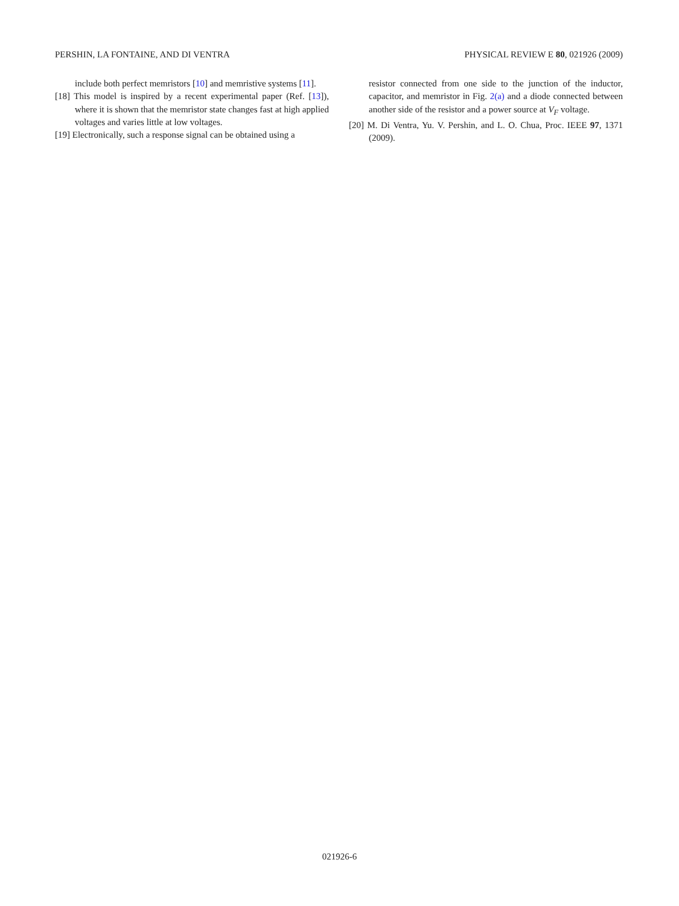PERSHIN, LA FONTAINE, AND DI VENTRA PHYSICAL REVIEW E 80, 021926 (2009)
include both perfect memristors [10] and memristive systems [11].
[18] This model is inspired by a recent experimental paper (Ref. [13]), where it is shown that the memristor state changes fast at high applied voltages and varies little at low voltages.
[19] Electronically, such a response signal can be obtained using a
resistor connected from one side to the junction of the inductor, capacitor, and memristor in Fig. 2(a) and a diode connected between another side of the resistor and a power source at V<sub>F</sub> voltage.
[20] M. Di Ventra, Yu. V. Pershin, and L. O. Chua, Proc. IEEE 97, 1371 (2009).
021926-6